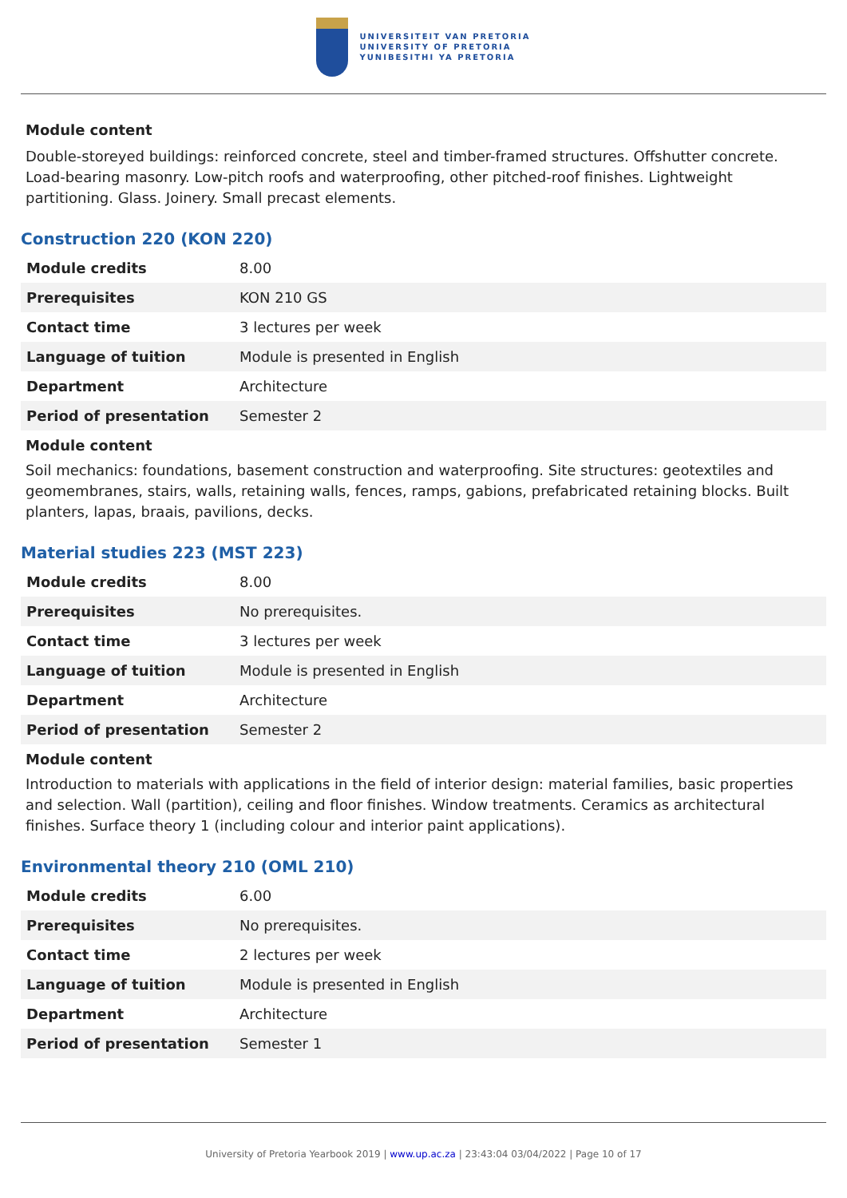UNIVERSITEIT VAN PRETORIA
UNIVERSITY OF PRETORIA
YUNIBESITHI YA PRETORIA
Module content
Double-storeyed buildings: reinforced concrete, steel and timber-framed structures. Offshutter concrete. Load-bearing masonry. Low-pitch roofs and waterproofing, other pitched-roof finishes. Lightweight partitioning. Glass. Joinery. Small precast elements.
Construction 220 (KON 220)
| Module credits | 8.00 |
| Prerequisites | KON 210 GS |
| Contact time | 3 lectures per week |
| Language of tuition | Module is presented in English |
| Department | Architecture |
| Period of presentation | Semester 2 |
Module content
Soil mechanics: foundations, basement construction and waterproofing. Site structures: geotextiles and geomembranes, stairs, walls, retaining walls, fences, ramps, gabions, prefabricated retaining blocks. Built planters, lapas, braais, pavilions, decks.
Material studies 223 (MST 223)
| Module credits | 8.00 |
| Prerequisites | No prerequisites. |
| Contact time | 3 lectures per week |
| Language of tuition | Module is presented in English |
| Department | Architecture |
| Period of presentation | Semester 2 |
Module content
Introduction to materials with applications in the field of interior design: material families, basic properties and selection. Wall (partition), ceiling and floor finishes. Window treatments. Ceramics as architectural finishes. Surface theory 1 (including colour and interior paint applications).
Environmental theory 210 (OML 210)
| Module credits | 6.00 |
| Prerequisites | No prerequisites. |
| Contact time | 2 lectures per week |
| Language of tuition | Module is presented in English |
| Department | Architecture |
| Period of presentation | Semester 1 |
University of Pretoria Yearbook 2019 | www.up.ac.za | 23:43:04 03/04/2022 | Page 10 of 17